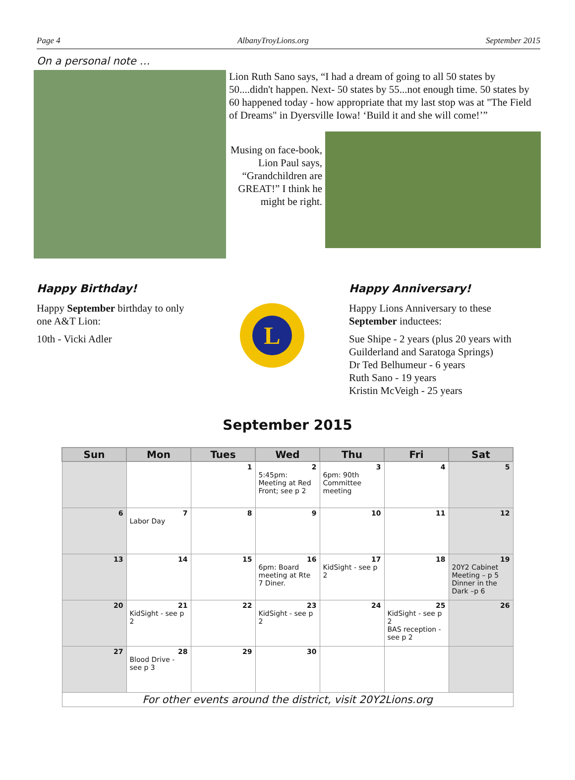Page 4 AlbanyTroyLions.org September 2015
On a personal note …
Lion Ruth Sano says, “I had a dream of going to all 50 states by 50....didn't happen. Next- 50 states by 55...not enough time. 50 states by 60 happened today - how appropriate that my last stop was at "The Field of Dreams" in Dyersville Iowa! ‘Build it and she will come!’”
Musing on face-book, Lion Paul says, “Grandchildren are GREAT!” I think he might be right.
Happy Birthday!
Happy September birthday to only one A&T Lion:
10th - Vicki Adler
L
Happy Anniversary!
Happy Lions Anniversary to these
September inductees:
Sue Shipe - 2 years (plus 20 years with
Guilderland and Saratoga Springs)
Dr Ted Belhumeur - 6 years
Ruth Sano - 19 years
Kristin McVeigh - 25 years
September 2015
| Sun | Mon | Tues | Wed | Thu | Fri | Sat |
| --- | --- | --- | --- | --- | --- | --- |
| | | 1 | 2 5:45pm: Meeting at Red Front; see p 2 | 3 6pm: 90th Committee meeting | 4 | 5 |
| 6 | 7 Labor Day | 8 | 9 | 10 | 11 | 12 |
| 13 | 14 | 15 | 16 6pm: Board meeting at Rte 7 Diner. | 17 KidSight - see p 2 | 18 | 19 20Y2 Cabinet Meeting – p 5 Dinner in the Dark –p 6 |
| 20 | 21 KidSight - see p 2 | 22 | 23 KidSight - see p 2 | 24 | 25 KidSight - see p 2 BAS reception - see p 2 | 26 |
| 27 | 28 Blood Drive - see p 3 | 29 | 30 | | | |
| For other events around the district, visit 20Y2Lions.org | | | | | | |